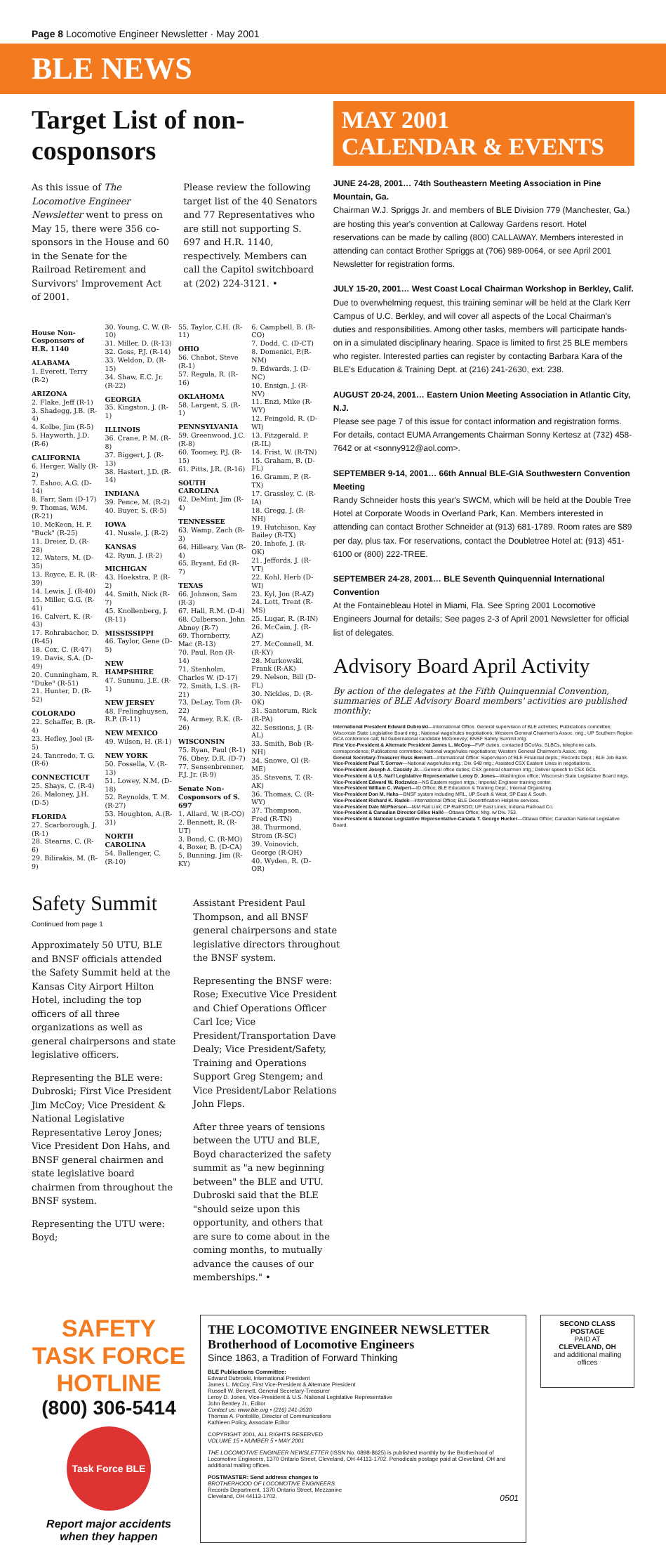Page 8 Locomotive Engineer Newsletter · May 2001
BLE NEWS
Target List of non-cosponsors
As this issue of The Locomotive Engineer Newsletter went to press on May 15, there were 356 co-sponsors in the House and 60 in the Senate for the Railroad Retirement and Survivors' Improvement Act of 2001.
Please review the following target list of the 40 Senators and 77 Representatives who are still not supporting S. 697 and H.R. 1140, respectively. Members can call the Capitol switchboard at (202) 224-3121. •
House Non-Cosponsors of H.R. 1140
ALABAMA
1. Everett, Terry (R-2)
ARIZONA
2. Flake, Jeff (R-1)
3. Shadegg, J.B. (R-4)
4. Kolbe, Jim (R-5)
5. Hayworth, J.D. (R-6)
CALIFORNIA
6. Herger, Wally (R-2)
7. Eshoo, A.G. (D-14)
8. Farr, Sam (D-17)
9. Thomas, W.M. (R-21)
10. McKeon, H. P. "Buck" (R-25)
11. Dreier, D. (R-28)
12. Waters, M. (D-35)
13. Royce, E. R. (R-39)
14. Lewis, J. (R-40)
15. Miller, G.G. (R-41)
16. Calvert, K. (R-43)
17. Rohrabacher, D. (R-45)
18. Cox, C. (R-47)
19. Davis, S.A. (D-49)
20. Cunningham, R. "Duke" (R-51)
21. Hunter, D. (R-52)
COLORADO
22. Schaffer, B. (R-4)
23. Hefley, Joel (R-5)
24. Tancredo, T. G. (R-6)
CONNECTICUT
25. Shays, C. (R-4)
26. Maloney, J.H. (D-5)
FLORIDA
27. Scarborough, J. (R-1)
28. Stearns, C. (R-6)
29. Bilirakis, M. (R-9)
30. Young, C. W. (R-10)
31. Miller, D. (R-13)
32. Goss, P.J. (R-14)
33. Weldon, D. (R-15)
34. Shaw, E.C. Jr. (R-22)
GEORGIA
35. Kingston, J. (R-1)
ILLINOIS
36. Crane, P. M. (R-8)
37. Biggert, J. (R-13)
38. Hastert, J.D. (R-14)
INDIANA
39. Pence, M. (R-2)
40. Buyer, S. (R-5)
IOWA
41. Nussle, J. (R-2)
KANSAS
42. Ryun, J. (R-2)
MICHIGAN
43. Hoekstra, P. (R-2)
44. Smith, Nick (R-7)
45. Knollenberg, J. (R-11)
MISSISSIPPI
46. Taylor, Gene (D-5)
NEW HAMPSHIRE
47. Sununu, J.E. (R-1)
NEW JERSEY
48. Frelinghuysen, R.P. (R-11)
NEW MEXICO
49. Wilson, H. (R-1)
NEW YORK
50. Fossella, V. (R-13)
51. Lowey, N.M. (D-18)
52. Reynolds, T. M. (R-27)
53. Houghton, A.(R-31)
NORTH CAROLINA
54. Ballenger, C. (R-10)
55. Taylor, C.H. (R-11)
OHIO
56. Chabot, Steve (R-1)
57. Regula, R. (R-16)
OKLAHOMA
58. Largent, S. (R-1)
PENNSYLVANIA
59. Greenwood, J.C. (R-8)
60. Toomey, P.J. (R-15)
61. Pitts, J.R. (R-16)
SOUTH CAROLINA
62. DeMint, Jim (R-4)
TENNESSEE
63. Wamp, Zach (R-3)
64. Hilleary, Van (R-4)
65. Bryant, Ed (R-7)
TEXAS
66. Johnson, Sam (R-3)
67. Hall, R.M. (D-4)
68. Culberson, John Abney (R-7)
69. Thornberry, Mac (R-13)
70. Paul, Ron (R-14)
71. Stenholm, Charles W. (D-17)
72. Smith, L.S. (R-21)
73. DeLay, Tom (R-22)
74. Armey, R.K. (R-26)
WISCONSIN
75. Ryan, Paul (R-1)
76. Obey, D.R. (D-7)
77. Sensenbrenner, F.J. Jr. (R-9)
Senate Non-Cosponsors of S. 697
1. Allard, W. (R-CO)
2. Bennett, R. (R-UT)
3. Bond, C. (R-MO)
4. Boxer, B. (D-CA)
5. Bunning, Jim (R-KY)
6. Campbell, B. (R-CO)
7. Dodd, C. (D-CT)
8. Domenici, P.(R-NM)
9. Edwards, J. (D-NC)
10. Ensign, J. (R-NV)
11. Enzi, Mike (R-WY)
12. Feingold, R. (D-WI)
13. Fitzgerald, P. (R-IL)
14. Frist, W. (R-TN)
15. Graham, B. (D-FL)
16. Gramm, P. (R-TX)
17. Grassley, C. (R-IA)
18. Gregg, J. (R-NH)
19. Hutchison, Kay Bailey (R-TX)
20. Inhofe, J. (R-OK)
21. Jeffords, J. (R-VT)
22. Kohl, Herb (D-WI)
23. Kyl, Jon (R-AZ)
24. Lott, Trent (R-MS)
25. Lugar, R. (R-IN)
26. McCain, J. (R-AZ)
27. McConnell, M. (R-KY)
28. Murkowski, Frank (R-AK)
29. Nelson, Bill (D-FL)
30. Nickles, D. (R-OK)
31. Santorum, Rick (R-PA)
32. Sessions, J. (R-AL)
33. Smith, Bob (R-NH)
34. Snowe, Ol (R-ME)
35. Stevens, T. (R-AK)
36. Thomas, C. (R-WY)
37. Thompson, Fred (R-TN)
38. Thurmond, Strom (R-SC)
39. Voinovich, George (R-OH)
40. Wyden, R. (D-OR)
MAY 2001
CALENDAR & EVENTS
JUNE 24-28, 2001… 74th Southeastern Meeting Association in Pine Mountain, Ga.
Chairman W.J. Spriggs Jr. and members of BLE Division 779 (Manchester, Ga.) are hosting this year's convention at Calloway Gardens resort. Hotel reservations can be made by calling (800) CALLAWAY. Members interested in attending can contact Brother Spriggs at (706) 989-0064, or see April 2001 Newsletter for registration forms.
JULY 15-20, 2001… West Coast Local Chairman Workshop in Berkley, Calif.
Due to overwhelming request, this training seminar will be held at the Clark Kerr Campus of U.C. Berkley, and will cover all aspects of the Local Chairman's duties and responsibilities. Among other tasks, members will participate hands-on in a simulated disciplinary hearing. Space is limited to first 25 BLE members who register. Interested parties can register by contacting Barbara Kara of the BLE's Education & Training Dept. at (216) 241-2630, ext. 238.
AUGUST 20-24, 2001… Eastern Union Meeting Association in Atlantic City, N.J.
Please see page 7 of this issue for contact information and registration forms. For details, contact EUMA Arrangements Chairman Sonny Kertesz at (732) 458-7642 or at <sonny912@aol.com>.
SEPTEMBER 9-14, 2001… 66th Annual BLE-GIA Southwestern Convention Meeting
Randy Schneider hosts this year's SWCM, which will be held at the Double Tree Hotel at Corporate Woods in Overland Park, Kan. Members interested in attending can contact Brother Schneider at (913) 681-1789. Room rates are $89 per day, plus tax. For reservations, contact the Doubletree Hotel at: (913) 451-6100 or (800) 222-TREE.
SEPTEMBER 24-28, 2001… BLE Seventh Quinquennial International Convention
At the Fontainebleau Hotel in Miami, Fla. See Spring 2001 Locomotive Engineers Journal for details; See pages 2-3 of April 2001 Newsletter for official list of delegates.
Advisory Board April Activity
By action of the delegates at the Fifth Quinquennial Convention, summaries of BLE Advisory Board members' activities are published monthly:
International President Edward Dubroski—International Office. General supervision of BLE activities; Publications committee; Wisconsin State Legislative Board mtg.; National wage/rules negotiations; Western General Chairmen's Assoc. mtg.; UP Southern Region GCA conference call; NJ Gubernatorial candidate McGreevey; BNSF Safety Summit mtg.
First Vice-President & Alternate President James L. McCoy—FVP duties, contacted GCofAs, SLBCs, telephone calls, correspondence; Publications committee; National wage/rules negotiations; Western General Chairmen's Assoc. mtg.
General Secretary-Treasurer Russ Bennett—International Office: Supervision of BLE Financial depts.; Records Dept.; BLE Job Bank.
Vice-President Paul T. Sorrow—National wage/rules mtg.; Div. 648 mtg.; Assisted CSX Eastern Lines in negotiations.
Vice-President Joseph A. Cassidy Jr.—General office duties; CSX general chairmen mtg.; Deliver speech to CSX GCs.
Vice-President & U.S. Nat'l Legislative Representative Leroy D. Jones—Washington office; Wisconsin State Legislative Board mtgs.
Vice-President Edward W. Rodzwicz—NS Eastern region mtgs.; Imperial; Engineer training center.
Vice-President William C. Walpert—ID Office; BLE Education & Training Dept.; Internal Organizing.
Vice-President Don M. Hahs—BNSF system including MRL, UP South & West, SP East & South.
Vice-President Richard K. Radek—International Office; BLE Decertification Helpline services.
Vice-President Dale McPherson—I&M Rail Link; CP Rail/SOO; UP East Lines; Indiana Railroad Co.
Vice-President & Canadian Director Gilles Hallé—Ottawa Office; Mtg. w/ Div. 753.
Vice-President & National Legislative Representative-Canada T. George Hucker—Ottawa Office; Canadian National Legislative Board.
Safety Summit
Continued from page 1
Approximately 50 UTU, BLE and BNSF officials attended the Safety Summit held at the Kansas City Airport Hilton Hotel, including the top officers of all three organizations as well as general chairpersons and state legislative officers.
Representing the BLE were: Dubroski; First Vice President Jim McCoy; Vice President & National Legislative Representative Leroy Jones; Vice President Don Hahs, and BNSF general chairmen and state legislative board chairmen from throughout the BNSF system.
Representing the UTU were: Boyd;
Assistant President Paul Thompson, and all BNSF general chairpersons and state legislative directors throughout the BNSF system.
Representing the BNSF were: Rose; Executive Vice President and Chief Operations Officer Carl Ice; Vice President/Transportation Dave Dealy; Vice President/Safety, Training and Operations Support Greg Stengem; and Vice President/Labor Relations John Fleps.
After three years of tensions between the UTU and BLE, Boyd characterized the safety summit as "a new beginning between" the BLE and UTU. Dubroski said that the BLE "should seize upon this opportunity, and others that are sure to come about in the coming months, to mutually advance the causes of our memberships." •
SAFETY TASK FORCE HOTLINE
(800) 306-5414
Task Force BLE
Report major accidents when they happen
THE LOCOMOTIVE ENGINEER NEWSLETTER
Brotherhood of Locomotive Engineers
Since 1863, a Tradition of Forward Thinking
BLE Publications Committee:
Edward Dubroski, International President
James L. McCoy, First Vice-President & Alternate President
Russell W. Bennett, General Secretary-Treasurer
Leroy D. Jones, Vice-President & U.S. National Legislative Representative
John Bentley Jr., Editor
Contact us: www.ble.org • (216) 241-2630
Thomas A. Pontolillo, Director of Communications
Kathleen Policy, Associate Editor
COPYRIGHT 2001, ALL RIGHTS RESERVED
VOLUME 15 • NUMBER 5 • MAY 2001
THE LOCOMOTIVE ENGINEER NEWSLETTER (ISSN No. 0898-8625) is published monthly by the Brotherhood of Locomotive Engineers, 1370 Ontario Street, Cleveland, OH 44113-1702. Periodicals postage paid at Cleveland, OH and additional mailing offices.
POSTMASTER: Send address changes to
BROTHERHOOD OF LOCOMOTIVE ENGINEERS
Records Department, 1370 Ontario Street, Mezzanine
Cleveland, OH 44113-1702. 0501
SECOND CLASS POSTAGE
PAID AT
CLEVELAND, OH
and additional mailing offices